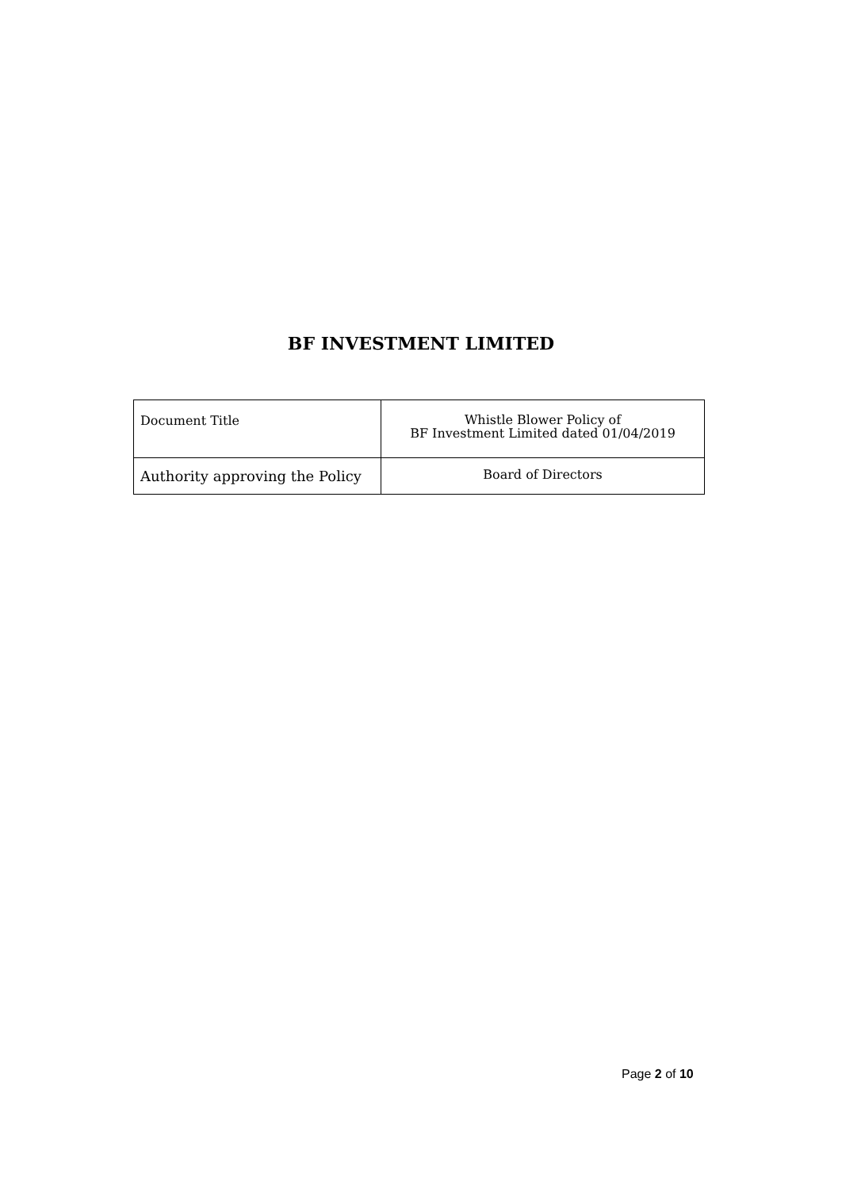BF INVESTMENT LIMITED
| Document Title | Whistle Blower Policy of BF Investment Limited dated 01/04/2019 |
| Authority approving the Policy | Board of Directors |
Page 2 of 10